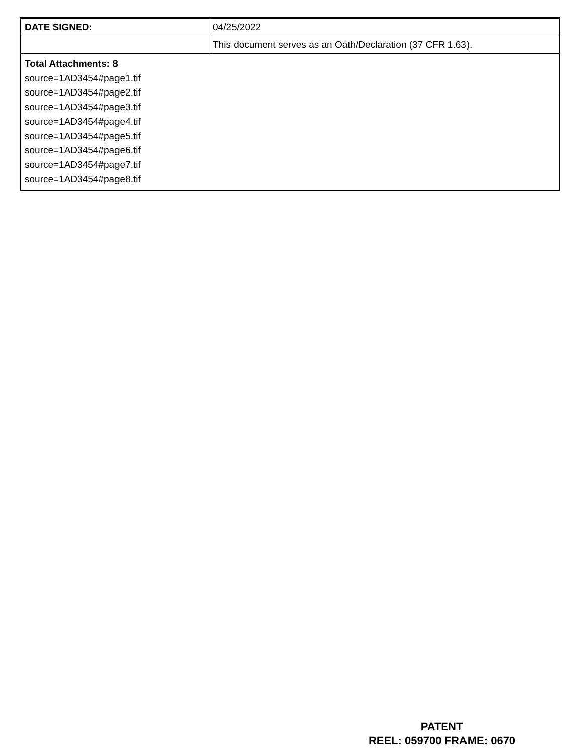| DATE SIGNED: | 04/25/2022 |
| | This document serves as an Oath/Declaration (37 CFR 1.63). |
| Total Attachments: 8 source=1AD3454#page1.tif source=1AD3454#page2.tif source=1AD3454#page3.tif source=1AD3454#page4.tif source=1AD3454#page5.tif source=1AD3454#page6.tif source=1AD3454#page7.tif source=1AD3454#page8.tif | |
PATENT
REEL: 059700 FRAME: 0670